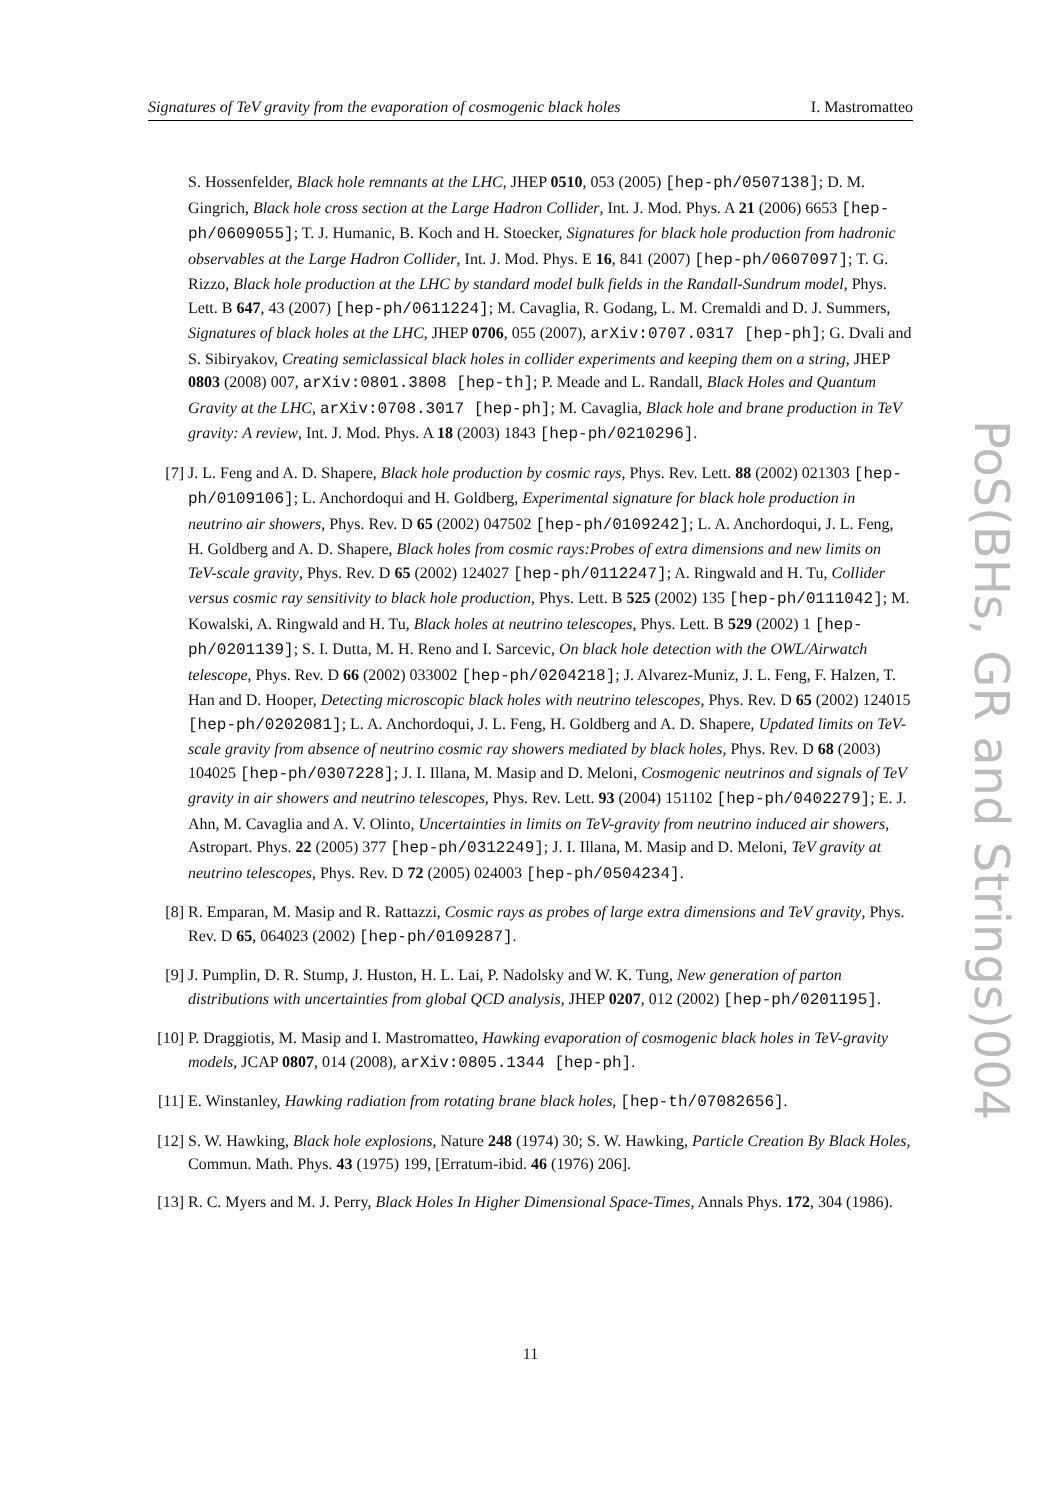Signatures of TeV gravity from the evaporation of cosmogenic black holes I. Mastromatteo
S. Hossenfelder, Black hole remnants at the LHC, JHEP 0510, 053 (2005) [hep-ph/0507138]; D. M. Gingrich, Black hole cross section at the Large Hadron Collider, Int. J. Mod. Phys. A 21 (2006) 6653 [hep-ph/0609055]; T. J. Humanic, B. Koch and H. Stoecker, Signatures for black hole production from hadronic observables at the Large Hadron Collider, Int. J. Mod. Phys. E 16, 841 (2007) [hep-ph/0607097]; T. G. Rizzo, Black hole production at the LHC by standard model bulk fields in the Randall-Sundrum model, Phys. Lett. B 647, 43 (2007) [hep-ph/0611224]; M. Cavaglia, R. Godang, L. M. Cremaldi and D. J. Summers, Signatures of black holes at the LHC, JHEP 0706, 055 (2007), arXiv:0707.0317 [hep-ph]; G. Dvali and S. Sibiryakov, Creating semiclassical black holes in collider experiments and keeping them on a string, JHEP 0803 (2008) 007, arXiv:0801.3808 [hep-th]; P. Meade and L. Randall, Black Holes and Quantum Gravity at the LHC, arXiv:0708.3017 [hep-ph]; M. Cavaglia, Black hole and brane production in TeV gravity: A review, Int. J. Mod. Phys. A 18 (2003) 1843 [hep-ph/0210296].
[7] J. L. Feng and A. D. Shapere, Black hole production by cosmic rays, Phys. Rev. Lett. 88 (2002) 021303 [hep-ph/0109106]; L. Anchordoqui and H. Goldberg, Experimental signature for black hole production in neutrino air showers, Phys. Rev. D 65 (2002) 047502 [hep-ph/0109242]; L. A. Anchordoqui, J. L. Feng, H. Goldberg and A. D. Shapere, Black holes from cosmic rays:Probes of extra dimensions and new limits on TeV-scale gravity, Phys. Rev. D 65 (2002) 124027 [hep-ph/0112247]; A. Ringwald and H. Tu, Collider versus cosmic ray sensitivity to black hole production, Phys. Lett. B 525 (2002) 135 [hep-ph/0111042]; M. Kowalski, A. Ringwald and H. Tu, Black holes at neutrino telescopes, Phys. Lett. B 529 (2002) 1 [hep-ph/0201139]; S. I. Dutta, M. H. Reno and I. Sarcevic, On black hole detection with the OWL/Airwatch telescope, Phys. Rev. D 66 (2002) 033002 [hep-ph/0204218]; J. Alvarez-Muniz, J. L. Feng, F. Halzen, T. Han and D. Hooper, Detecting microscopic black holes with neutrino telescopes, Phys. Rev. D 65 (2002) 124015 [hep-ph/0202081]; L. A. Anchordoqui, J. L. Feng, H. Goldberg and A. D. Shapere, Updated limits on TeV-scale gravity from absence of neutrino cosmic ray showers mediated by black holes, Phys. Rev. D 68 (2003) 104025 [hep-ph/0307228]; J. I. Illana, M. Masip and D. Meloni, Cosmogenic neutrinos and signals of TeV gravity in air showers and neutrino telescopes, Phys. Rev. Lett. 93 (2004) 151102 [hep-ph/0402279]; E. J. Ahn, M. Cavaglia and A. V. Olinto, Uncertainties in limits on TeV-gravity from neutrino induced air showers, Astropart. Phys. 22 (2005) 377 [hep-ph/0312249]; J. I. Illana, M. Masip and D. Meloni, TeV gravity at neutrino telescopes, Phys. Rev. D 72 (2005) 024003 [hep-ph/0504234].
[8] R. Emparan, M. Masip and R. Rattazzi, Cosmic rays as probes of large extra dimensions and TeV gravity, Phys. Rev. D 65, 064023 (2002) [hep-ph/0109287].
[9] J. Pumplin, D. R. Stump, J. Huston, H. L. Lai, P. Nadolsky and W. K. Tung, New generation of parton distributions with uncertainties from global QCD analysis, JHEP 0207, 012 (2002) [hep-ph/0201195].
[10] P. Draggiotis, M. Masip and I. Mastromatteo, Hawking evaporation of cosmogenic black holes in TeV-gravity models, JCAP 0807, 014 (2008), arXiv:0805.1344 [hep-ph].
[11] E. Winstanley, Hawking radiation from rotating brane black holes, [hep-th/07082656].
[12] S. W. Hawking, Black hole explosions, Nature 248 (1974) 30; S. W. Hawking, Particle Creation By Black Holes, Commun. Math. Phys. 43 (1975) 199, [Erratum-ibid. 46 (1976) 206].
[13] R. C. Myers and M. J. Perry, Black Holes In Higher Dimensional Space-Times, Annals Phys. 172, 304 (1986).
PoS(BHs, GR and Strings)004
11